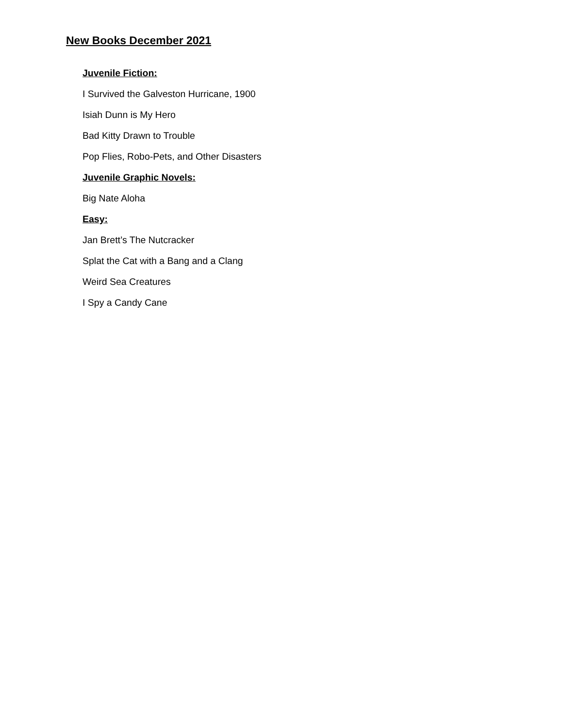New Books December 2021
Juvenile Fiction:
I Survived the Galveston Hurricane, 1900
Isiah Dunn is My Hero
Bad Kitty Drawn to Trouble
Pop Flies, Robo-Pets, and Other Disasters
Juvenile Graphic Novels:
Big Nate Aloha
Easy:
Jan Brett’s The Nutcracker
Splat the Cat with a Bang and a Clang
Weird Sea Creatures
I Spy a Candy Cane